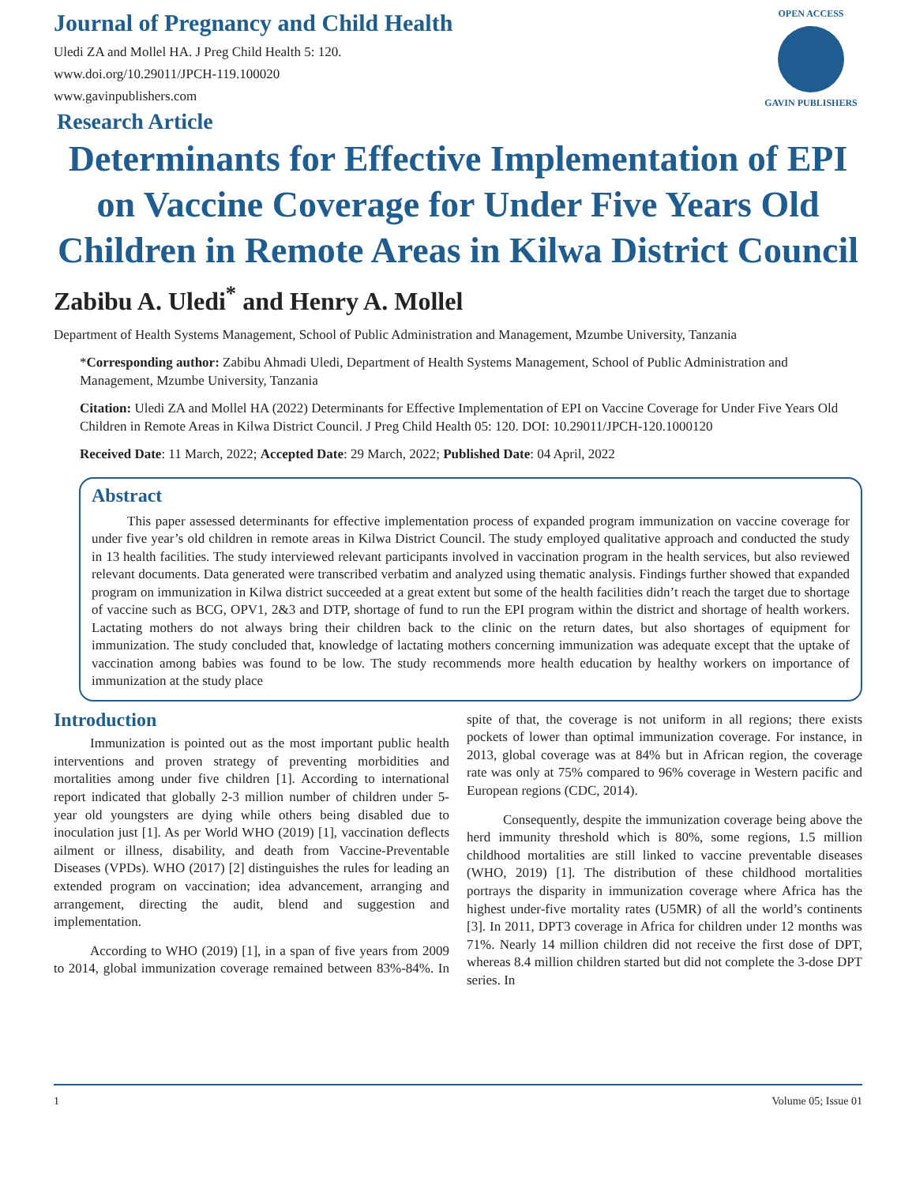Journal of Pregnancy and Child Health
Uledi ZA and Mollel HA. J Preg Child Health 5: 120.
www.doi.org/10.29011/JPCH-119.100020
www.gavinpublishers.com
OPEN ACCESS
GAVIN PUBLISHERS
Research Article
Determinants for Effective Implementation of EPI on Vaccine Coverage for Under Five Years Old Children in Remote Areas in Kilwa District Council
Zabibu A. Uledi<sup>*</sup> and Henry A. Mollel
Department of Health Systems Management, School of Public Administration and Management, Mzumbe University, Tanzania
*Corresponding author: Zabibu Ahmadi Uledi, Department of Health Systems Management, School of Public Administration and Management, Mzumbe University, Tanzania
Citation: Uledi ZA and Mollel HA (2022) Determinants for Effective Implementation of EPI on Vaccine Coverage for Under Five Years Old Children in Remote Areas in Kilwa District Council. J Preg Child Health 05: 120. DOI: 10.29011/JPCH-120.1000120
Received Date: 11 March, 2022; Accepted Date: 29 March, 2022; Published Date: 04 April, 2022
Abstract
This paper assessed determinants for effective implementation process of expanded program immunization on vaccine coverage for under five year’s old children in remote areas in Kilwa District Council. The study employed qualitative approach and conducted the study in 13 health facilities. The study interviewed relevant participants involved in vaccination program in the health services, but also reviewed relevant documents. Data generated were transcribed verbatim and analyzed using thematic analysis. Findings further showed that expanded program on immunization in Kilwa district succeeded at a great extent but some of the health facilities didn’t reach the target due to shortage of vaccine such as BCG, OPV1, 2&3 and DTP, shortage of fund to run the EPI program within the district and shortage of health workers. Lactating mothers do not always bring their children back to the clinic on the return dates, but also shortages of equipment for immunization. The study concluded that, knowledge of lactating mothers concerning immunization was adequate except that the uptake of vaccination among babies was found to be low. The study recommends more health education by healthy workers on importance of immunization at the study place
Introduction
Immunization is pointed out as the most important public health interventions and proven strategy of preventing morbidities and mortalities among under five children [1]. According to international report indicated that globally 2-3 million number of children under 5-year old youngsters are dying while others being disabled due to inoculation just [1]. As per World WHO (2019) [1], vaccination deflects ailment or illness, disability, and death from Vaccine-Preventable Diseases (VPDs). WHO (2017) [2] distinguishes the rules for leading an extended program on vaccination; idea advancement, arranging and arrangement, directing the audit, blend and suggestion and implementation.
According to WHO (2019) [1], in a span of five years from 2009 to 2014, global immunization coverage remained between 83%-84%. In spite of that, the coverage is not uniform in all regions; there exists pockets of lower than optimal immunization coverage. For instance, in 2013, global coverage was at 84% but in African region, the coverage rate was only at 75% compared to 96% coverage in Western pacific and European regions (CDC, 2014).
Consequently, despite the immunization coverage being above the herd immunity threshold which is 80%, some regions, 1.5 million childhood mortalities are still linked to vaccine preventable diseases (WHO, 2019) [1]. The distribution of these childhood mortalities portrays the disparity in immunization coverage where Africa has the highest under-five mortality rates (U5MR) of all the world’s continents [3]. In 2011, DPT3 coverage in Africa for children under 12 months was 71%. Nearly 14 million children did not receive the first dose of DPT, whereas 8.4 million children started but did not complete the 3-dose DPT series. In
1 Volume 05; Issue 01